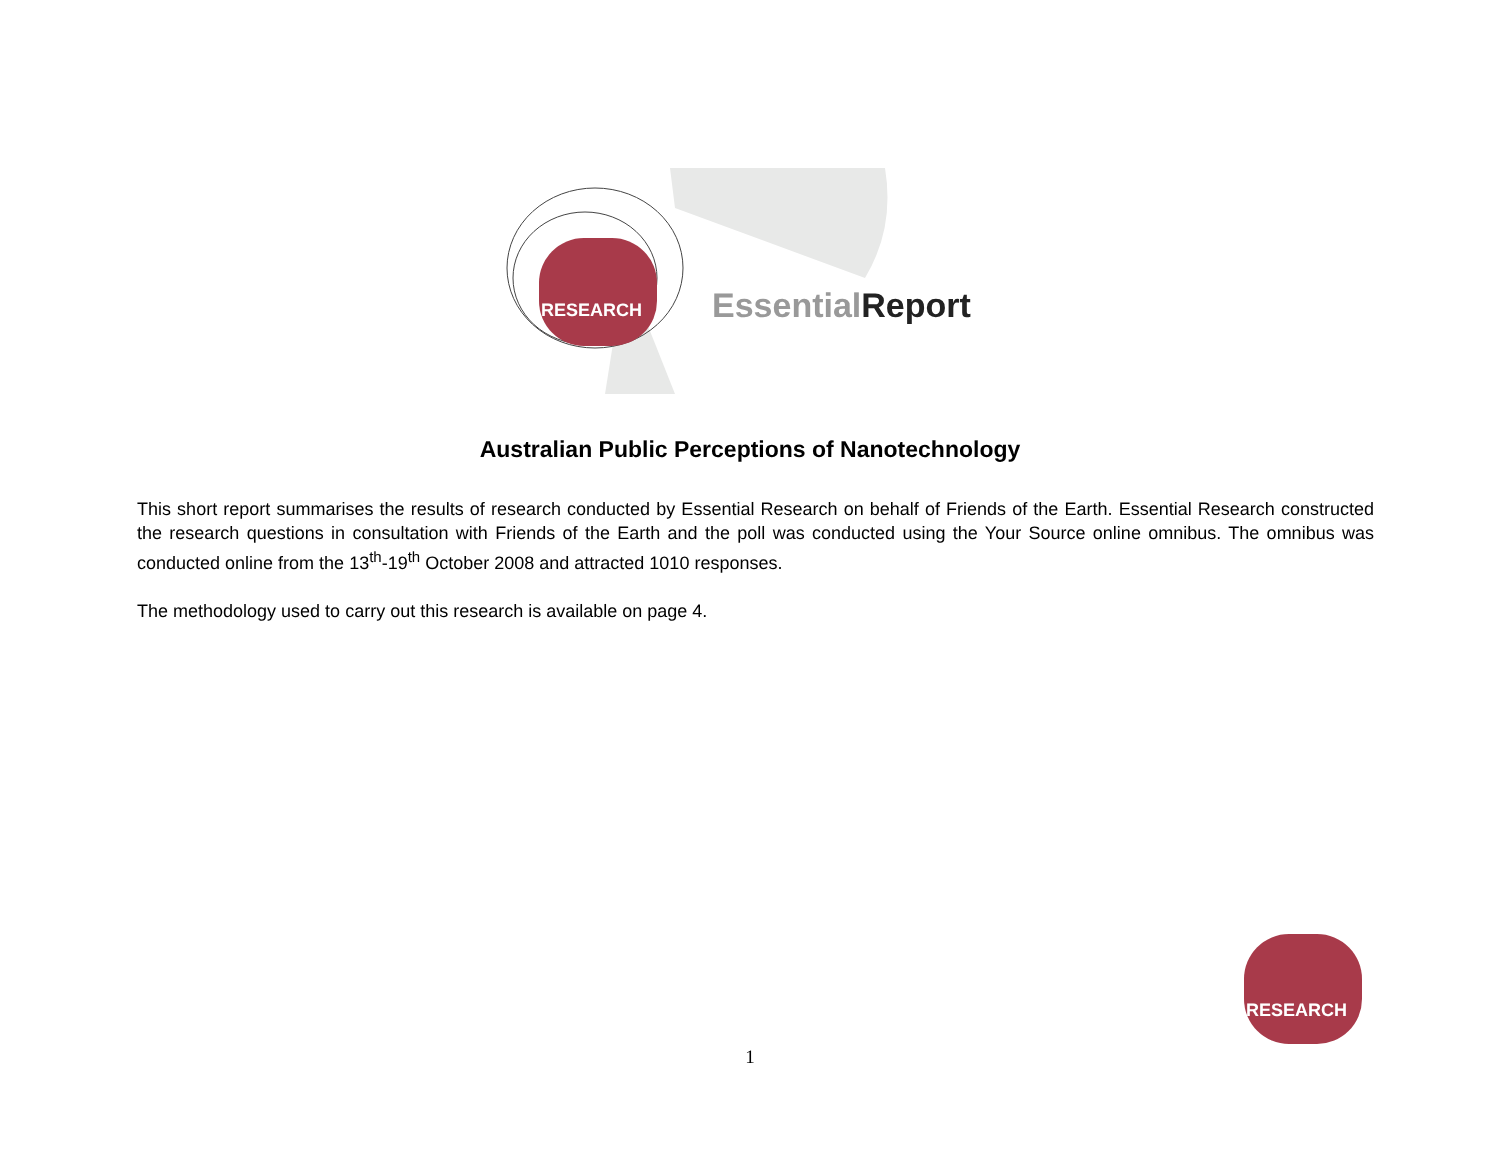RESEARCH
Essential Report
Australian Public Perceptions of Nanotechnology
This short report summarises the results of research conducted by Essential Research on behalf of Friends of the Earth. Essential Research constructed the research questions in consultation with Friends of the Earth and the poll was conducted using the Your Source online omnibus. The omnibus was conducted online from the 13<sup>th</sup>-19<sup>th</sup> October 2008 and attracted 1010 responses.
The methodology used to carry out this research is available on page 4.
RESEARCH
1